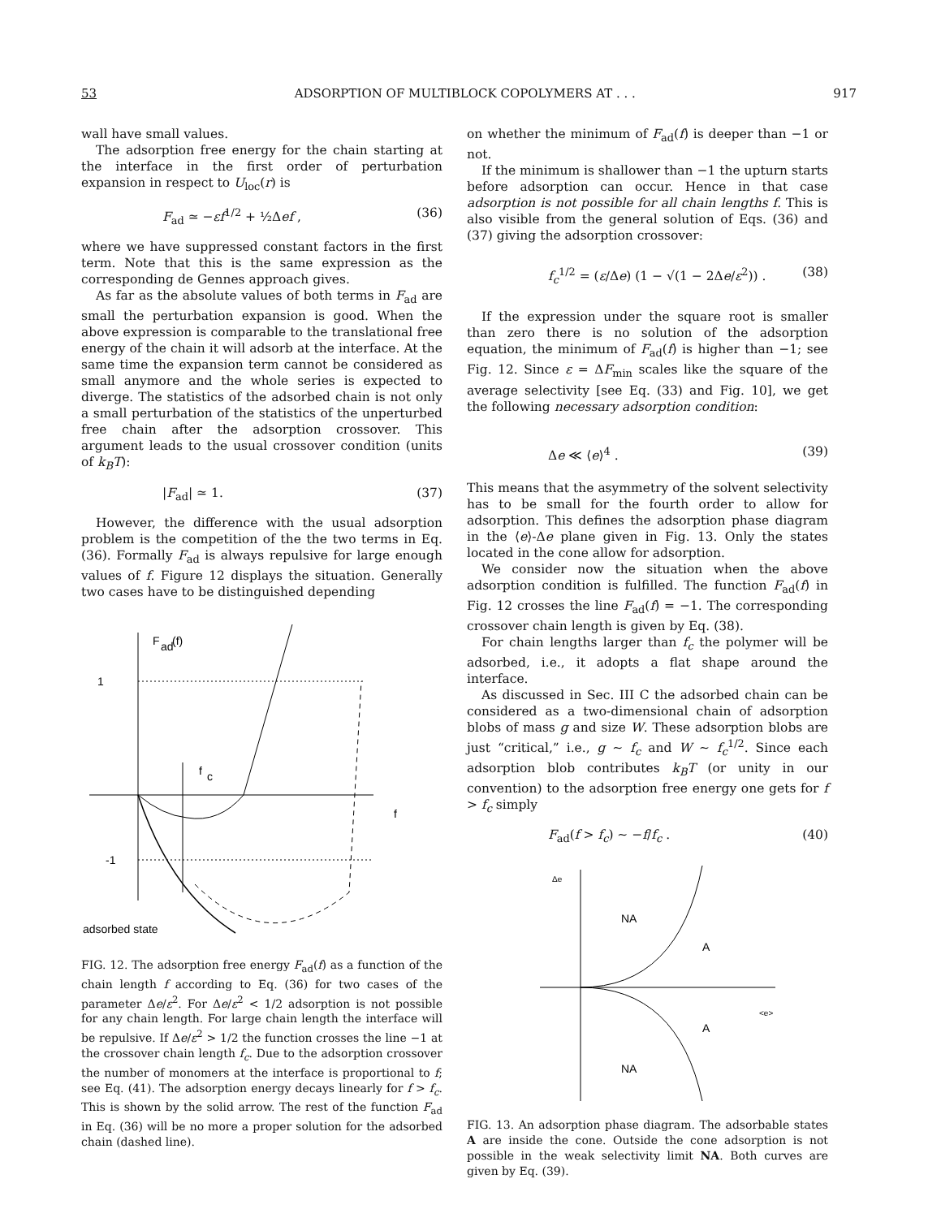53 ADSORPTION OF MULTIBLOCK COPOLYMERS AT . . . 917
wall have small values.
The adsorption free energy for the chain starting at the interface in the first order of perturbation expansion in respect to U<sub>loc</sub>(r) is
F<sub>ad</sub> ≃ −εf<sup>1/2</sup> + ½Δef , (36)
where we have suppressed constant factors in the first term. Note that this is the same expression as the corresponding de Gennes approach gives.
As far as the absolute values of both terms in F<sub>ad</sub> are small the perturbation expansion is good. When the above expression is comparable to the translational free energy of the chain it will adsorb at the interface. At the same time the expansion term cannot be considered as small anymore and the whole series is expected to diverge. The statistics of the adsorbed chain is not only a small perturbation of the statistics of the unperturbed free chain after the adsorption crossover. This argument leads to the usual crossover condition (units of k<sub>B</sub>T):
|F<sub>ad</sub>| ≃ 1. (37)
However, the difference with the usual adsorption problem is the competition of the the two terms in Eq. (36). Formally F<sub>ad</sub> is always repulsive for large enough values of f. Figure 12 displays the situation. Generally two cases have to be distinguished depending
F
ad
(f)
1
-1
f
c
f
adsorbed state
FIG. 12. The adsorption free energy F<sub>ad</sub>(f) as a function of the chain length f according to Eq. (36) for two cases of the parameter Δe/ε<sup>2</sup>. For Δe/ε<sup>2</sup> < 1/2 adsorption is not possible for any chain length. For large chain length the interface will be repulsive. If Δe/ε<sup>2</sup> > 1/2 the function crosses the line −1 at the crossover chain length f<sub>c</sub>. Due to the adsorption crossover the number of monomers at the interface is proportional to f; see Eq. (41). The adsorption energy decays linearly for f > f<sub>c</sub>. This is shown by the solid arrow. The rest of the function F<sub>ad</sub> in Eq. (36) will be no more a proper solution for the adsorbed chain (dashed line).
on whether the minimum of F<sub>ad</sub>(f) is deeper than −1 or not.
If the minimum is shallower than −1 the upturn starts before adsorption can occur. Hence in that case adsorption is not possible for all chain lengths f. This is also visible from the general solution of Eqs. (36) and (37) giving the adsorption crossover:
f<sub>c</sub><sup>1/2</sup> = (ε/Δe) (1 − √(1 − 2Δe/ε<sup>2</sup>)) . (38)
If the expression under the square root is smaller than zero there is no solution of the adsorption equation, the minimum of F<sub>ad</sub>(f) is higher than −1; see Fig. 12. Since ε = ΔF<sub>min</sub> scales like the square of the average selectivity [see Eq. (33) and Fig. 10], we get the following necessary adsorption condition:
Δe ≪ ⟨e⟩<sup>4</sup> . (39)
This means that the asymmetry of the solvent selectivity has to be small for the fourth order to allow for adsorption. This defines the adsorption phase diagram in the ⟨e⟩-Δe plane given in Fig. 13. Only the states located in the cone allow for adsorption.
We consider now the situation when the above adsorption condition is fulfilled. The function F<sub>ad</sub>(f) in Fig. 12 crosses the line F<sub>ad</sub>(f) = −1. The corresponding crossover chain length is given by Eq. (38).
For chain lengths larger than f<sub>c</sub> the polymer will be adsorbed, i.e., it adopts a flat shape around the interface.
As discussed in Sec. III C the adsorbed chain can be considered as a two-dimensional chain of adsorption blobs of mass g and size W. These adsorption blobs are just “critical,” i.e., g ∼ f<sub>c</sub> and W ∼ f<sub>c</sub><sup>1/2</sup>. Since each adsorption blob contributes k<sub>B</sub>T (or unity in our convention) to the adsorption free energy one gets for f > f<sub>c</sub> simply
F<sub>ad</sub>(f > f<sub>c</sub>) ∼ −f/f<sub>c</sub> . (40)
Δe
NA
A
A
NA
<e>
FIG. 13. An adsorption phase diagram. The adsorbable states A are inside the cone. Outside the cone adsorption is not possible in the weak selectivity limit NA. Both curves are given by Eq. (39).